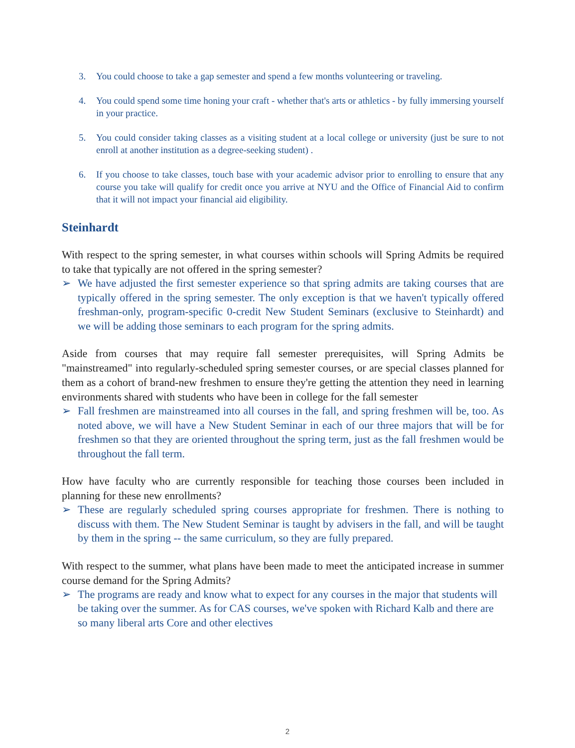3. You could choose to take a gap semester and spend a few months volunteering or traveling.
4. You could spend some time honing your craft - whether that's arts or athletics - by fully immersing yourself in your practice.
5. You could consider taking classes as a visiting student at a local college or university (just be sure to not enroll at another institution as a degree-seeking student) .
6. If you choose to take classes, touch base with your academic advisor prior to enrolling to ensure that any course you take will qualify for credit once you arrive at NYU and the Office of Financial Aid to confirm that it will not impact your financial aid eligibility.
Steinhardt
With respect to the spring semester, in what courses within schools will Spring Admits be required to take that typically are not offered in the spring semester?
➢ We have adjusted the first semester experience so that spring admits are taking courses that are typically offered in the spring semester. The only exception is that we haven't typically offered freshman-only, program-specific 0-credit New Student Seminars (exclusive to Steinhardt) and we will be adding those seminars to each program for the spring admits.
Aside from courses that may require fall semester prerequisites, will Spring Admits be "mainstreamed" into regularly-scheduled spring semester courses, or are special classes planned for them as a cohort of brand-new freshmen to ensure they're getting the attention they need in learning environments shared with students who have been in college for the fall semester
➢ Fall freshmen are mainstreamed into all courses in the fall, and spring freshmen will be, too. As noted above, we will have a New Student Seminar in each of our three majors that will be for freshmen so that they are oriented throughout the spring term, just as the fall freshmen would be throughout the fall term.
How have faculty who are currently responsible for teaching those courses been included in planning for these new enrollments?
➢ These are regularly scheduled spring courses appropriate for freshmen. There is nothing to discuss with them. The New Student Seminar is taught by advisers in the fall, and will be taught by them in the spring -- the same curriculum, so they are fully prepared.
With respect to the summer, what plans have been made to meet the anticipated increase in summer course demand for the Spring Admits?
➢ The programs are ready and know what to expect for any courses in the major that students will be taking over the summer. As for CAS courses, we've spoken with Richard Kalb and there are so many liberal arts Core and other electives
2